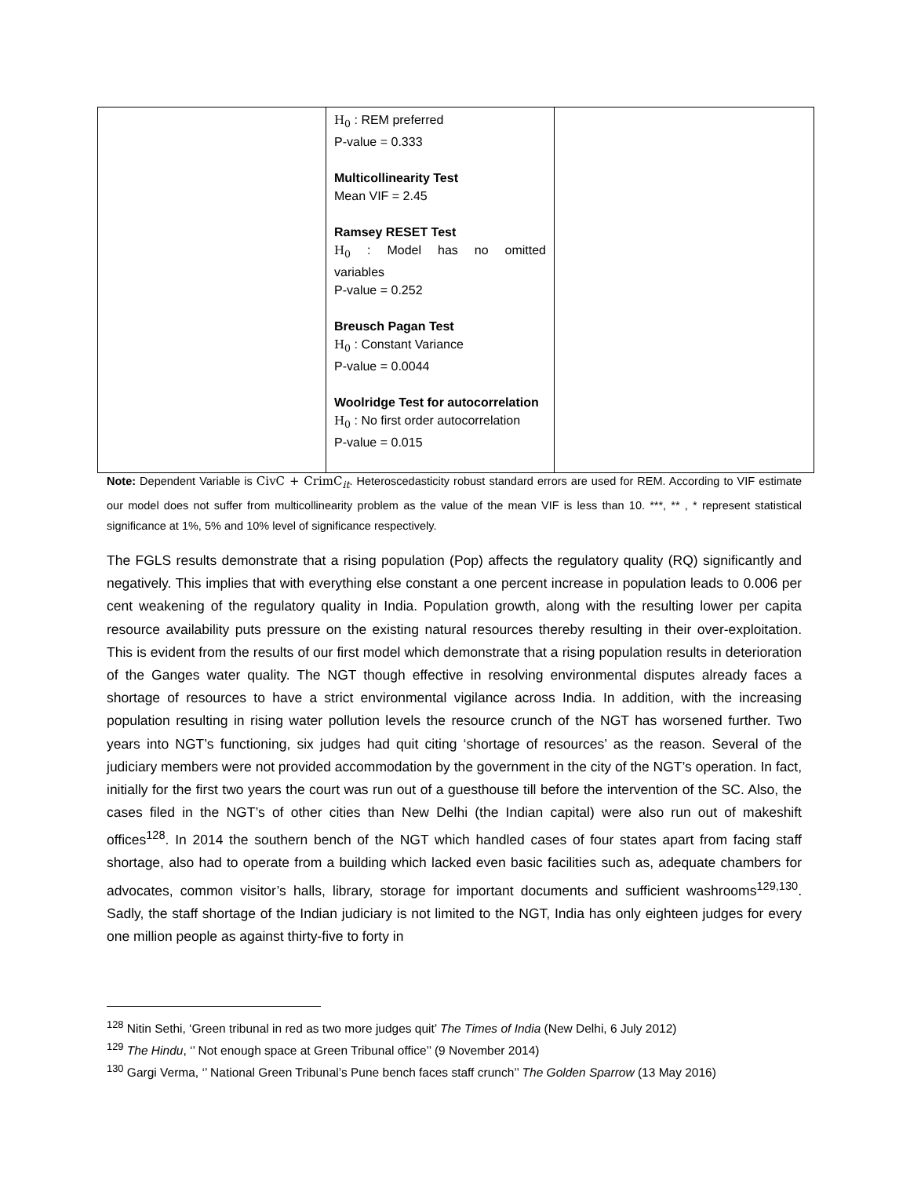| | H<sub>0</sub> : REM preferred P-value = 0.333 Multicollinearity Test Mean VIF = 2.45 Ramsey RESET Test H<sub>0</sub> : Model has no omitted variables P-value = 0.252 Breusch Pagan Test H<sub>0</sub> : Constant Variance P-value = 0.0044 Woolridge Test for autocorrelation H<sub>0</sub> : No first order autocorrelation P-value = 0.015 | |
Note: Dependent Variable is CivC + CrimC<sub>it</sub>. Heteroscedasticity robust standard errors are used for REM. According to VIF estimate our model does not suffer from multicollinearity problem as the value of the mean VIF is less than 10. ***, ** , * represent statistical significance at 1%, 5% and 10% level of significance respectively.
The FGLS results demonstrate that a rising population (Pop) affects the regulatory quality (RQ) significantly and negatively. This implies that with everything else constant a one percent increase in population leads to 0.006 per cent weakening of the regulatory quality in India. Population growth, along with the resulting lower per capita resource availability puts pressure on the existing natural resources thereby resulting in their over-exploitation. This is evident from the results of our first model which demonstrate that a rising population results in deterioration of the Ganges water quality. The NGT though effective in resolving environmental disputes already faces a shortage of resources to have a strict environmental vigilance across India. In addition, with the increasing population resulting in rising water pollution levels the resource crunch of the NGT has worsened further. Two years into NGT’s functioning, six judges had quit citing ‘shortage of resources’ as the reason. Several of the judiciary members were not provided accommodation by the government in the city of the NGT’s operation. In fact, initially for the first two years the court was run out of a guesthouse till before the intervention of the SC. Also, the cases filed in the NGT’s of other cities than New Delhi (the Indian capital) were also run out of makeshift offices<sup>128</sup>. In 2014 the southern bench of the NGT which handled cases of four states apart from facing staff shortage, also had to operate from a building which lacked even basic facilities such as, adequate chambers for advocates, common visitor’s halls, library, storage for important documents and sufficient washrooms<sup>129,130</sup>. Sadly, the staff shortage of the Indian judiciary is not limited to the NGT, India has only eighteen judges for every one million people as against thirty-five to forty in
<sup>128</sup> Nitin Sethi, ‘Green tribunal in red as two more judges quit’ The Times of India (New Delhi, 6 July 2012)
<sup>129</sup> The Hindu, ‘’ Not enough space at Green Tribunal office’’ (9 November 2014)
<sup>130</sup> Gargi Verma, ‘’ National Green Tribunal’s Pune bench faces staff crunch’’ The Golden Sparrow (13 May 2016)